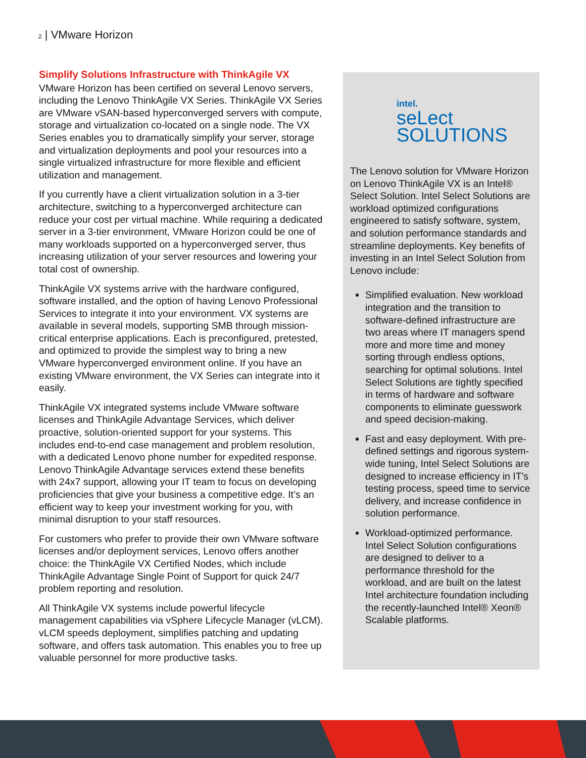2 | VMware Horizon
Simplify Solutions Infrastructure with ThinkAgile VX
VMware Horizon has been certified on several Lenovo servers, including the Lenovo ThinkAgile VX Series. ThinkAgile VX Series are VMware vSAN-based hyperconverged servers with compute, storage and virtualization co-located on a single node. The VX Series enables you to dramatically simplify your server, storage and virtualization deployments and pool your resources into a single virtualized infrastructure for more flexible and efficient utilization and management.
If you currently have a client virtualization solution in a 3-tier architecture, switching to a hyperconverged architecture can reduce your cost per virtual machine. While requiring a dedicated server in a 3-tier environment, VMware Horizon could be one of many workloads supported on a hyperconverged server, thus increasing utilization of your server resources and lowering your total cost of ownership.
ThinkAgile VX systems arrive with the hardware configured, software installed, and the option of having Lenovo Professional Services to integrate it into your environment. VX systems are available in several models, supporting SMB through mission-critical enterprise applications. Each is preconfigured, pretested, and optimized to provide the simplest way to bring a new VMware hyperconverged environment online. If you have an existing VMware environment, the VX Series can integrate into it easily.
ThinkAgile VX integrated systems include VMware software licenses and ThinkAgile Advantage Services, which deliver proactive, solution-oriented support for your systems. This includes end-to-end case management and problem resolution, with a dedicated Lenovo phone number for expedited response. Lenovo ThinkAgile Advantage services extend these benefits with 24x7 support, allowing your IT team to focus on developing proficiencies that give your business a competitive edge. It’s an efficient way to keep your investment working for you, with minimal disruption to your staff resources.
For customers who prefer to provide their own VMware software licenses and/or deployment services, Lenovo offers another choice: the ThinkAgile VX Certified Nodes, which include ThinkAgile Advantage Single Point of Support for quick 24/7 problem reporting and resolution.
All ThinkAgile VX systems include powerful lifecycle management capabilities via vSphere Lifecycle Manager (vLCM). vLCM speeds deployment, simplifies patching and updating software, and offers task automation. This enables you to free up valuable personnel for more productive tasks.
intel.
seLect
SOLUTIONS
The Lenovo solution for VMware Horizon on Lenovo ThinkAgile VX is an Intel® Select Solution. Intel Select Solutions are workload optimized configurations engineered to satisfy software, system, and solution performance standards and streamline deployments. Key benefits of investing in an Intel Select Solution from Lenovo include:
Simplified evaluation. New workload integration and the transition to software-defined infrastructure are two areas where IT managers spend more and more time and money sorting through endless options, searching for optimal solutions. Intel Select Solutions are tightly specified in terms of hardware and software components to eliminate guesswork and speed decision-making.
Fast and easy deployment. With pre-defined settings and rigorous system-wide tuning, Intel Select Solutions are designed to increase efficiency in IT's testing process, speed time to service delivery, and increase confidence in solution performance.
Workload-optimized performance. Intel Select Solution configurations are designed to deliver to a performance threshold for the workload, and are built on the latest Intel architecture foundation including the recently-launched Intel® Xeon® Scalable platforms.